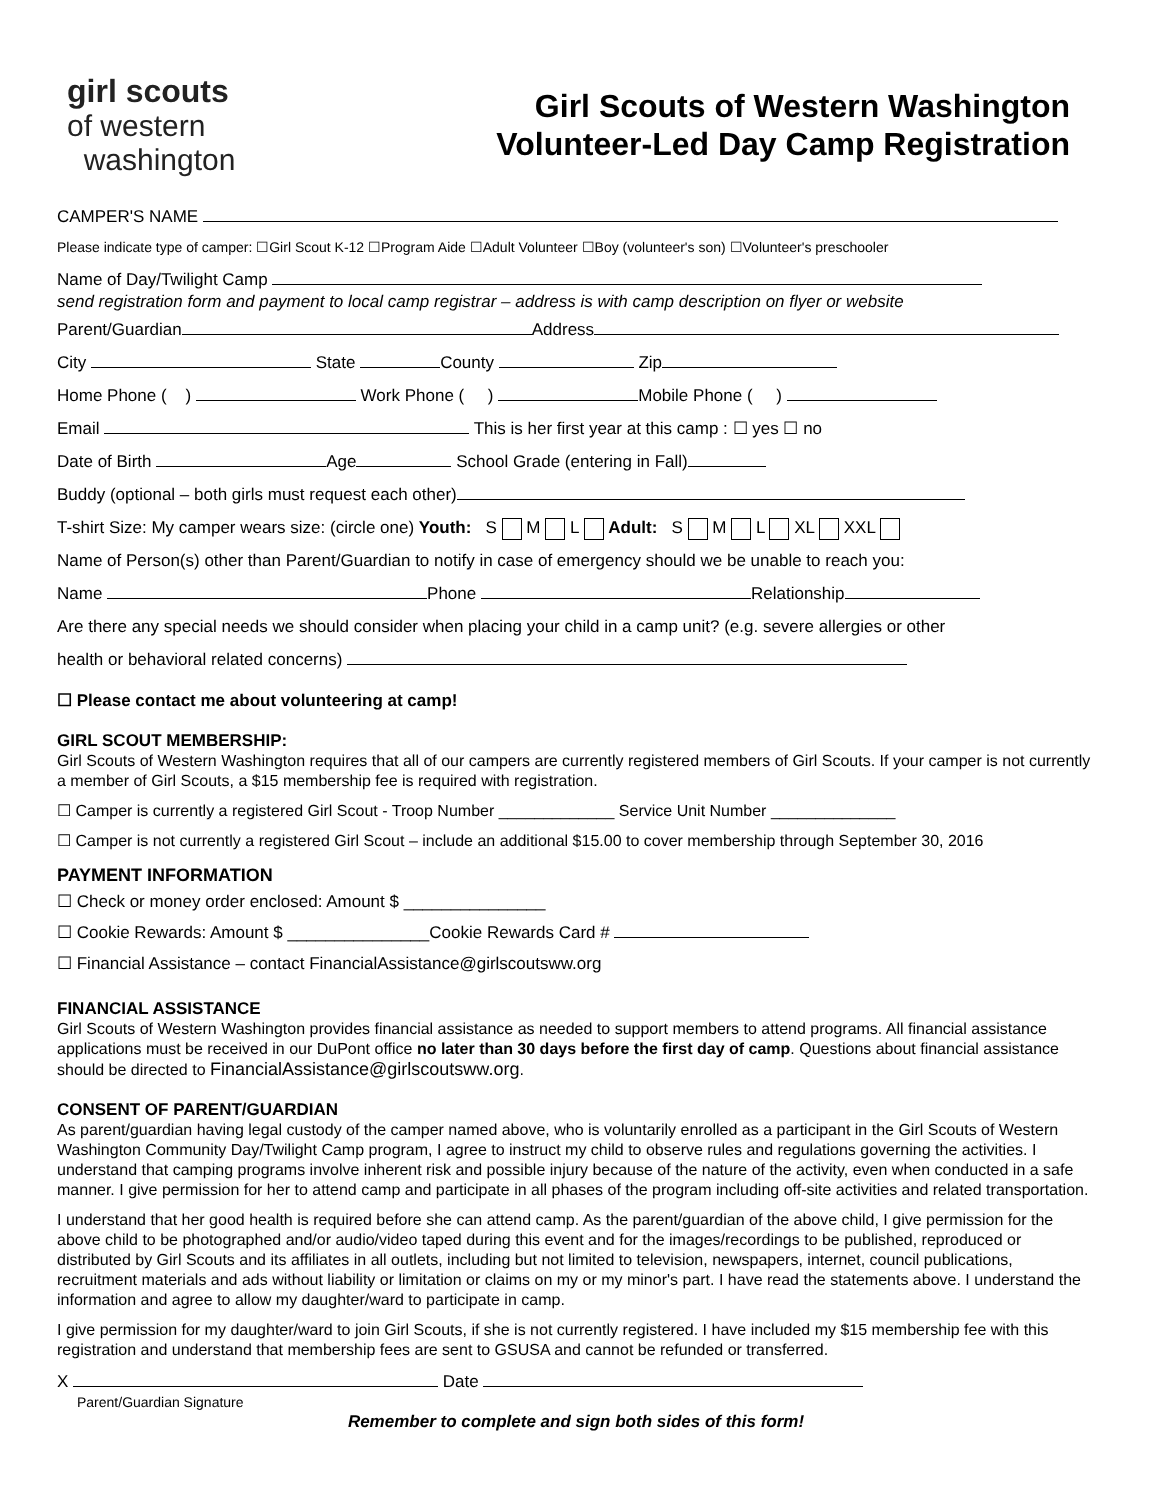girl scouts
of western
washington
Girl Scouts of Western Washington
Volunteer-Led Day Camp Registration
CAMPER'S NAME
Please indicate type of camper: ☐Girl Scout K-12 ☐Program Aide ☐Adult Volunteer ☐Boy (volunteer's son) ☐Volunteer's preschooler
Name of Day/Twilight Camp
send registration form and payment to local camp registrar – address is with camp description on flyer or website
Parent/Guardian Address
City State County Zip
Home Phone ( ) Work Phone ( ) Mobile Phone ( )
Email This is her first year at this camp : ☐ yes ☐ no
Date of Birth Age School Grade (entering in Fall)
Buddy (optional – both girls must request each other)
T-shirt Size: My camper wears size: (circle one) Youth: S M L Adult: S M L XL XXL
Name of Person(s) other than Parent/Guardian to notify in case of emergency should we be unable to reach you:
Name Phone Relationship
Are there any special needs we should consider when placing your child in a camp unit? (e.g. severe allergies or other
health or behavioral related concerns)
☐ Please contact me about volunteering at camp!
GIRL SCOUT MEMBERSHIP:
Girl Scouts of Western Washington requires that all of our campers are currently registered members of Girl Scouts. If your camper is not currently a member of Girl Scouts, a $15 membership fee is required with registration.
☐ Camper is currently a registered Girl Scout - Troop Number _____________ Service Unit Number ______________
☐ Camper is not currently a registered Girl Scout – include an additional $15.00 to cover membership through September 30, 2016
PAYMENT INFORMATION
☐ Check or money order enclosed: Amount $ _______________
☐ Cookie Rewards: Amount $ _______________Cookie Rewards Card #
☐ Financial Assistance – contact FinancialAssistance@girlscoutsww.org
FINANCIAL ASSISTANCE
Girl Scouts of Western Washington provides financial assistance as needed to support members to attend programs. All financial assistance applications must be received in our DuPont office no later than 30 days before the first day of camp. Questions about financial assistance should be directed to FinancialAssistance@girlscoutsww.org.
CONSENT OF PARENT/GUARDIAN
As parent/guardian having legal custody of the camper named above, who is voluntarily enrolled as a participant in the Girl Scouts of Western Washington Community Day/Twilight Camp program, I agree to instruct my child to observe rules and regulations governing the activities. I understand that camping programs involve inherent risk and possible injury because of the nature of the activity, even when conducted in a safe manner. I give permission for her to attend camp and participate in all phases of the program including off-site activities and related transportation.
I understand that her good health is required before she can attend camp. As the parent/guardian of the above child, I give permission for the above child to be photographed and/or audio/video taped during this event and for the images/recordings to be published, reproduced or distributed by Girl Scouts and its affiliates in all outlets, including but not limited to television, newspapers, internet, council publications, recruitment materials and ads without liability or limitation or claims on my or my minor's part. I have read the statements above. I understand the information and agree to allow my daughter/ward to participate in camp.
I give permission for my daughter/ward to join Girl Scouts, if she is not currently registered. I have included my $15 membership fee with this registration and understand that membership fees are sent to GSUSA and cannot be refunded or transferred.
X Date
Parent/Guardian Signature
Remember to complete and sign both sides of this form!